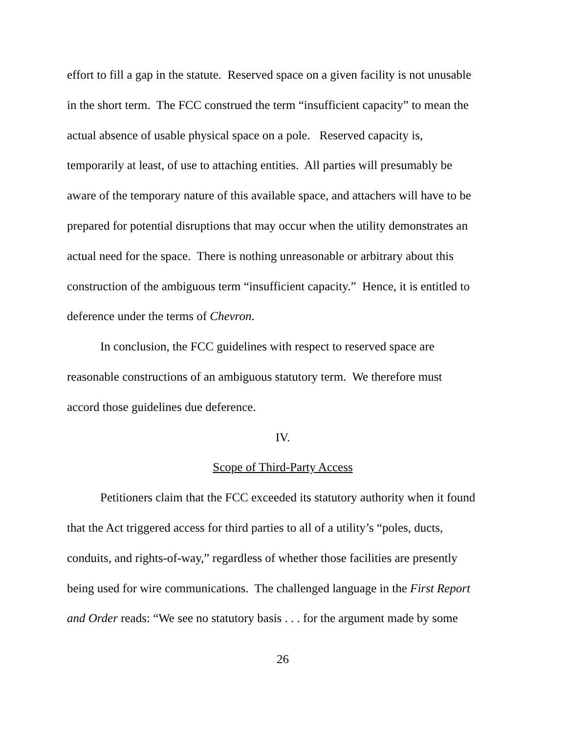effort to fill a gap in the statute. Reserved space on a given facility is not unusable
in the short term. The FCC construed the term “insufficient capacity” to mean the
actual absence of usable physical space on a pole. Reserved capacity is,
temporarily at least, of use to attaching entities. All parties will presumably be
aware of the temporary nature of this available space, and attachers will have to be
prepared for potential disruptions that may occur when the utility demonstrates an
actual need for the space. There is nothing unreasonable or arbitrary about this
construction of the ambiguous term “insufficient capacity.” Hence, it is entitled to
deference under the terms of Chevron.
In conclusion, the FCC guidelines with respect to reserved space are
reasonable constructions of an ambiguous statutory term. We therefore must
accord those guidelines due deference.
IV.
Scope of Third-Party Access
Petitioners claim that the FCC exceeded its statutory authority when it found
that the Act triggered access for third parties to all of a utility’s “poles, ducts,
conduits, and rights-of-way,” regardless of whether those facilities are presently
being used for wire communications. The challenged language in the First Report
and Order reads: “We see no statutory basis . . . for the argument made by some
26